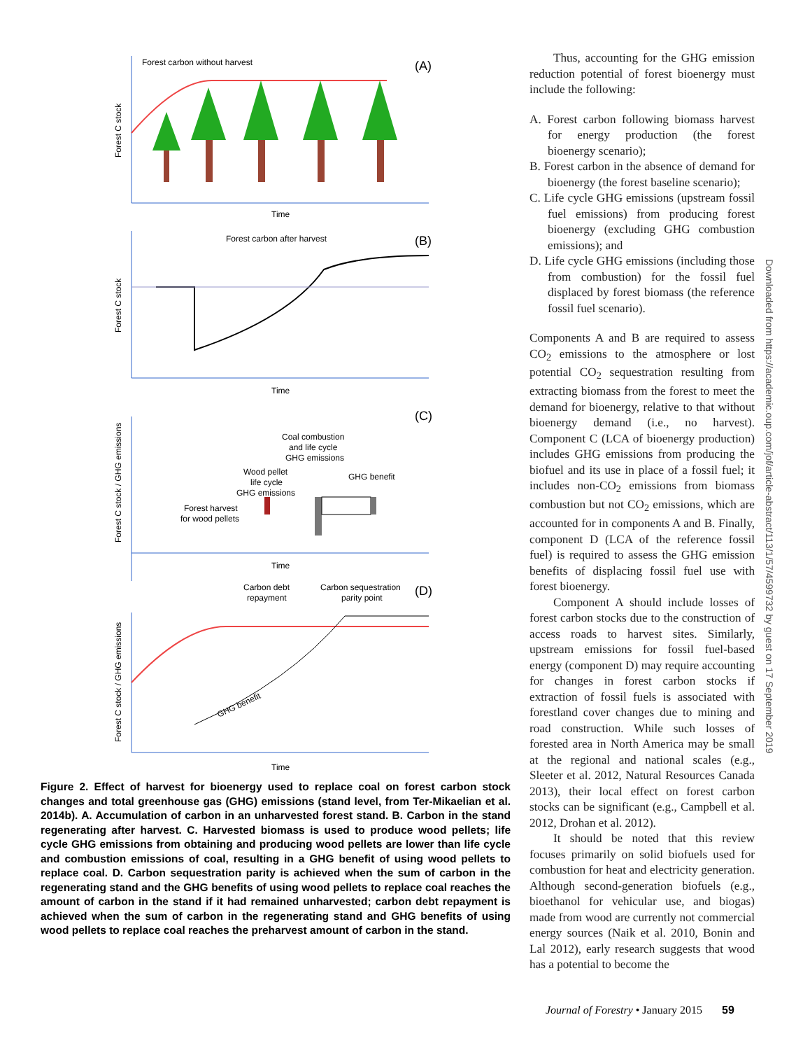Forest carbon without harvest
(A)
Forest C stock
Time
Forest carbon after harvest
(B)
Forest C stock
Time
(C)
Forest C stock / GHG emissions
Coal combustion
and life cycle
GHG emissions
Wood pellet
life cycle
GHG emissions
GHG benefit
Forest harvest
for wood pellets
Time
Carbon debt
repayment
Carbon sequestration
parity point
(D)
Forest C stock / GHG emissions
Time
GHG benefit
Figure 2. Effect of harvest for bioenergy used to replace coal on forest carbon stock changes and total greenhouse gas (GHG) emissions (stand level, from Ter-Mikaelian et al. 2014b). A. Accumulation of carbon in an unharvested forest stand. B. Carbon in the stand regenerating after harvest. C. Harvested biomass is used to produce wood pellets; life cycle GHG emissions from obtaining and producing wood pellets are lower than life cycle and combustion emissions of coal, resulting in a GHG benefit of using wood pellets to replace coal. D. Carbon sequestration parity is achieved when the sum of carbon in the regenerating stand and the GHG benefits of using wood pellets to replace coal reaches the amount of carbon in the stand if it had remained unharvested; carbon debt repayment is achieved when the sum of carbon in the regenerating stand and GHG benefits of using wood pellets to replace coal reaches the preharvest amount of carbon in the stand.
Thus, accounting for the GHG emission reduction potential of forest bioenergy must include the following:
A. Forest carbon following biomass harvest for energy production (the forest bioenergy scenario);
B. Forest carbon in the absence of demand for bioenergy (the forest baseline scenario);
C. Life cycle GHG emissions (upstream fossil fuel emissions) from producing forest bioenergy (excluding GHG combustion emissions); and
D. Life cycle GHG emissions (including those from combustion) for the fossil fuel displaced by forest biomass (the reference fossil fuel scenario).
Components A and B are required to assess CO<sub>2</sub> emissions to the atmosphere or lost potential CO<sub>2</sub> sequestration resulting from extracting biomass from the forest to meet the demand for bioenergy, relative to that without bioenergy demand (i.e., no harvest). Component C (LCA of bioenergy production) includes GHG emissions from producing the biofuel and its use in place of a fossil fuel; it includes non-CO<sub>2</sub> emissions from biomass combustion but not CO<sub>2</sub> emissions, which are accounted for in components A and B. Finally, component D (LCA of the reference fossil fuel) is required to assess the GHG emission benefits of displacing fossil fuel use with forest bioenergy.
Component A should include losses of forest carbon stocks due to the construction of access roads to harvest sites. Similarly, upstream emissions for fossil fuel-based energy (component D) may require accounting for changes in forest carbon stocks if extraction of fossil fuels is associated with forestland cover changes due to mining and road construction. While such losses of forested area in North America may be small at the regional and national scales (e.g., Sleeter et al. 2012, Natural Resources Canada 2013), their local effect on forest carbon stocks can be significant (e.g., Campbell et al. 2012, Drohan et al. 2012).
It should be noted that this review focuses primarily on solid biofuels used for combustion for heat and electricity generation. Although second-generation biofuels (e.g., bioethanol for vehicular use, and biogas) made from wood are currently not commercial energy sources (Naik et al. 2010, Bonin and Lal 2012), early research suggests that wood has a potential to become the
Downloaded from https://academic.oup.com/jof/article-abstract/113/1/57/4599732 by guest on 17 September 2019
Journal of Forestry • January 2015 59